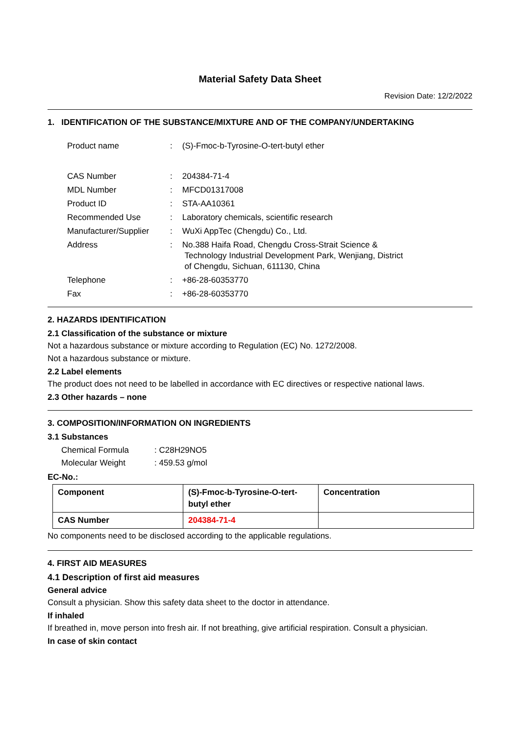Material Safety Data Sheet
Revision Date: 12/2/2022
1. IDENTIFICATION OF THE SUBSTANCE/MIXTURE AND OF THE COMPANY/UNDERTAKING
| Product name | : | (S)-Fmoc-b-Tyrosine-O-tert-butyl ether |
| CAS Number | : | 204384-71-4 |
| MDL Number | : | MFCD01317008 |
| Product ID | : | STA-AA10361 |
| Recommended Use | : | Laboratory chemicals, scientific research |
| Manufacturer/Supplier | : | WuXi AppTec (Chengdu) Co., Ltd. |
| Address | : | No.388 Haifa Road, Chengdu Cross-Strait Science & Technology Industrial Development Park, Wenjiang, District of Chengdu, Sichuan, 611130, China |
| Telephone | : | +86-28-60353770 |
| Fax | : | +86-28-60353770 |
2. HAZARDS IDENTIFICATION
2.1 Classification of the substance or mixture
Not a hazardous substance or mixture according to Regulation (EC) No. 1272/2008.
Not a hazardous substance or mixture.
2.2 Label elements
The product does not need to be labelled in accordance with EC directives or respective national laws.
2.3 Other hazards – none
3. COMPOSITION/INFORMATION ON INGREDIENTS
3.1 Substances
| Chemical Formula | : C28H29NO5 |
| Molecular Weight | : 459.53 g/mol |
EC-No.:
| Component | (S)-Fmoc-b-Tyrosine-O-tert-butyl ether | Concentration |
| --- | --- | --- |
| CAS Number | 204384-71-4 | |
No components need to be disclosed according to the applicable regulations.
4. FIRST AID MEASURES
4.1 Description of first aid measures
General advice
Consult a physician. Show this safety data sheet to the doctor in attendance.
If inhaled
If breathed in, move person into fresh air. If not breathing, give artificial respiration. Consult a physician.
In case of skin contact